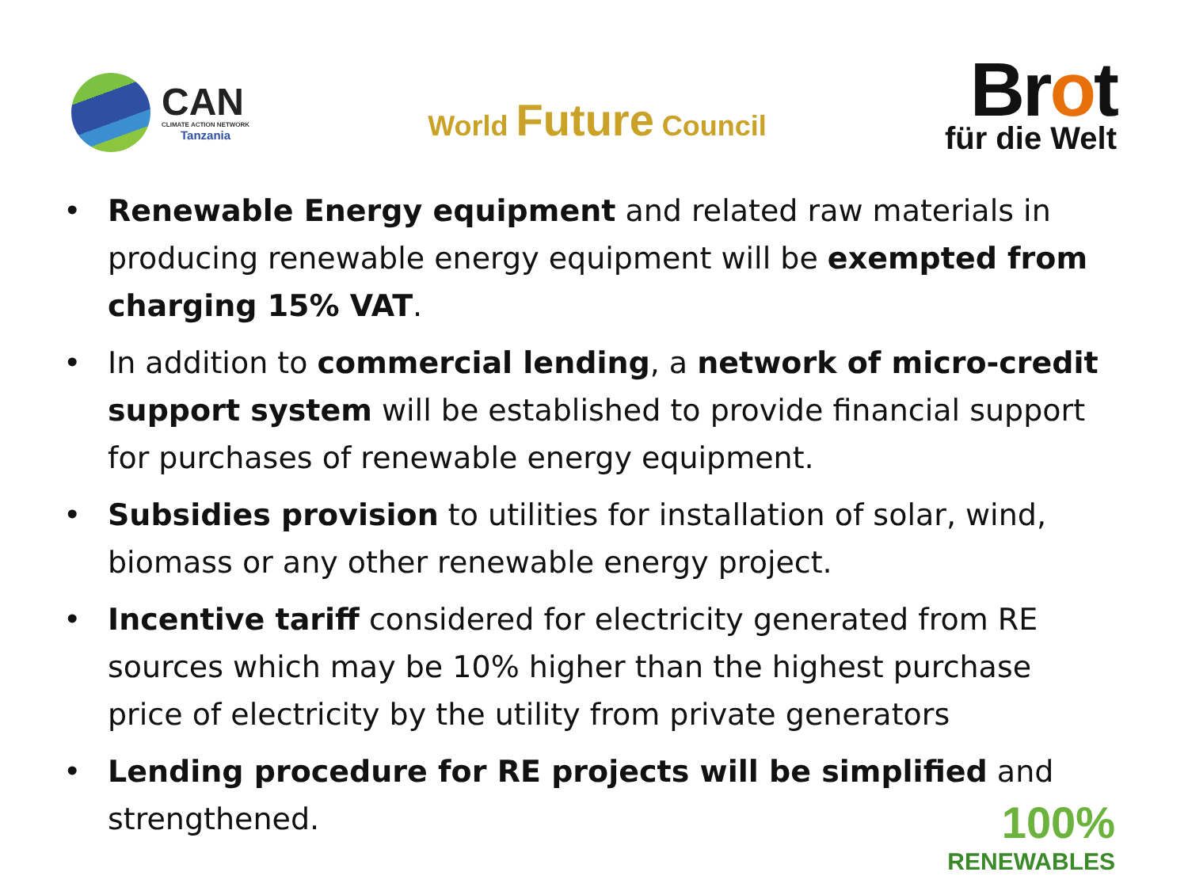CAN
CLIMATE ACTION NETWORK
Tanzania
World Future Council
Brot
für die Welt
• Renewable Energy equipment and related raw materials in producing renewable energy equipment will be exempted from charging 15% VAT.
• In addition to commercial lending, a network of micro-credit support system will be established to provide financial support for purchases of renewable energy equipment.
• Subsidies provision to utilities for installation of solar, wind, biomass or any other renewable energy project.
• Incentive tariff considered for electricity generated from RE sources which may be 10% higher than the highest purchase price of electricity by the utility from private generators
• Lending procedure for RE projects will be simplified and strengthened.
100%
RENEWABLES